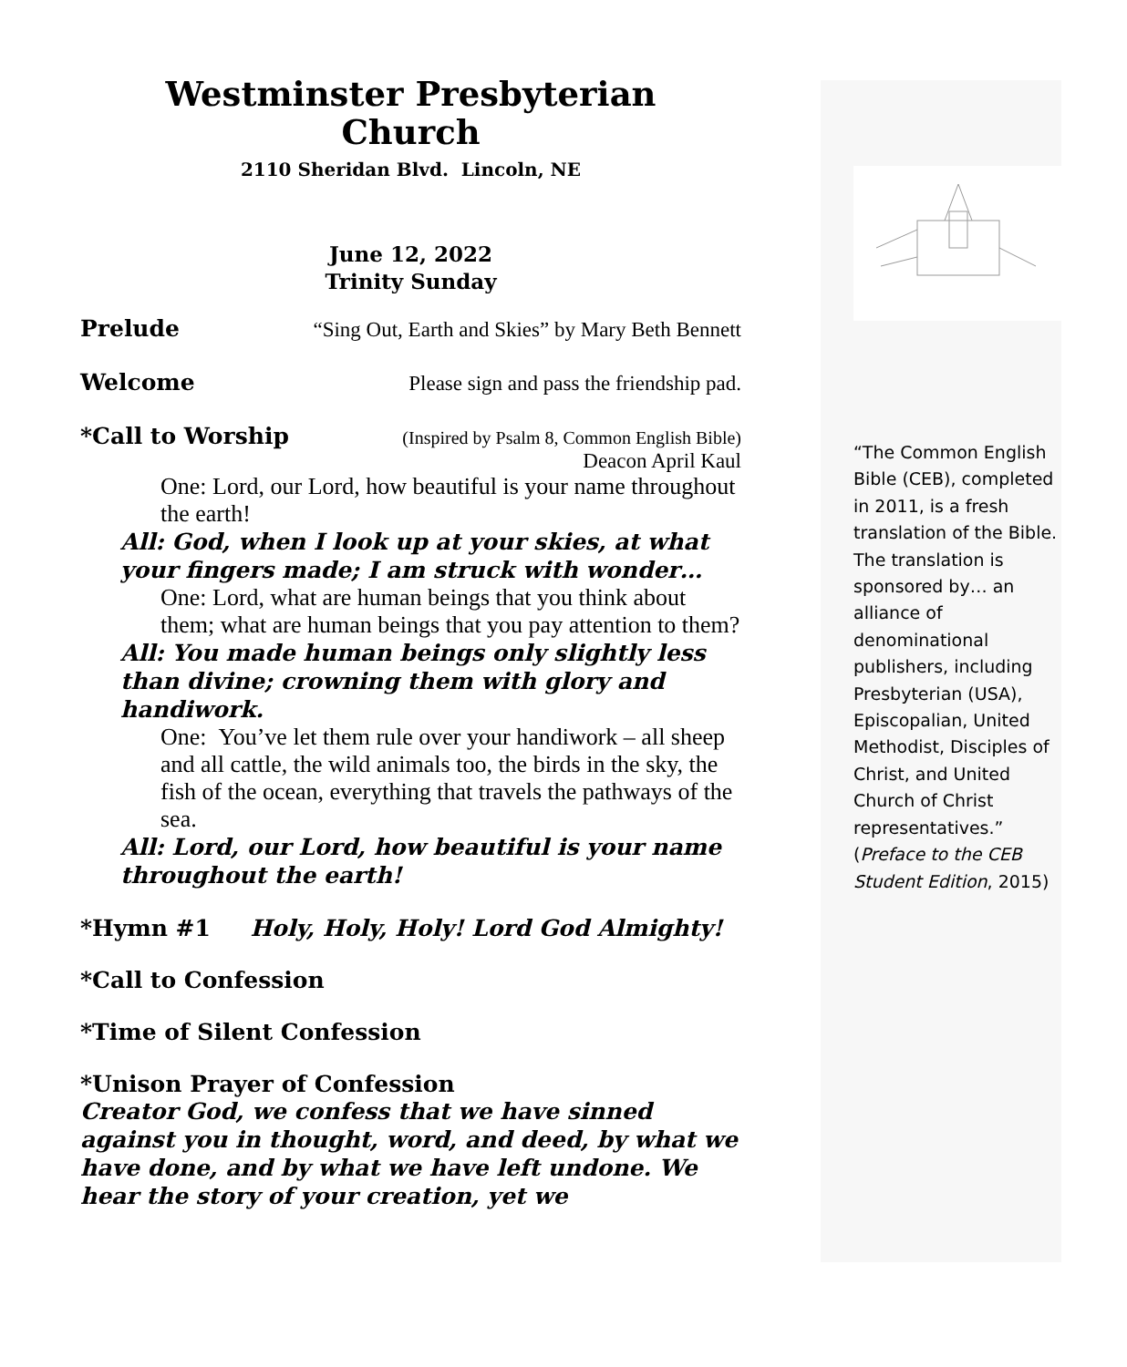Westminster Presbyterian
Church
2110 Sheridan Blvd. Lincoln, NE
June 12, 2022
Trinity Sunday
Prelude “Sing Out, Earth and Skies” by Mary Beth Bennett
Welcome Please sign and pass the friendship pad.
*Call to Worship (Inspired by Psalm 8, Common English Bible)
Deacon April Kaul
One: Lord, our Lord, how beautiful is your name throughout the earth!
All: God, when I look up at your skies, at what your fingers made; I am struck with wonder…
One: Lord, what are human beings that you think about them; what are human beings that you pay attention to them?
All: You made human beings only slightly less than divine; crowning them with glory and handiwork.
One: You’ve let them rule over your handiwork – all sheep and all cattle, the wild animals too, the birds in the sky, the fish of the ocean, everything that travels the pathways of the sea.
All: Lord, our Lord, how beautiful is your name throughout the earth!
*Hymn #1 Holy, Holy, Holy! Lord God Almighty!
*Call to Confession
*Time of Silent Confession
*Unison Prayer of Confession
Creator God, we confess that we have sinned against you in thought, word, and deed, by what we have done, and by what we have left undone. We hear the story of your creation, yet we
“The Common English Bible (CEB), completed in 2011, is a fresh translation of the Bible. The translation is sponsored by… an alliance of denominational publishers, including Presbyterian (USA), Episcopalian, United Methodist, Disciples of Christ, and United Church of Christ representatives.” (Preface to the CEB Student Edition, 2015)